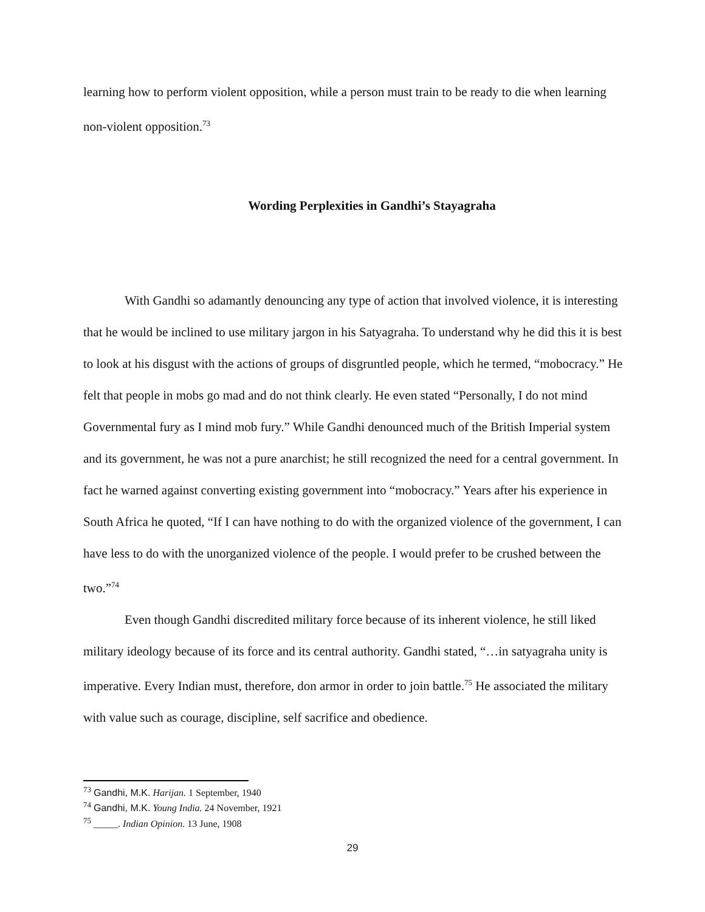learning how to perform violent opposition, while a person must train to be ready to die when learning non-violent opposition.<sup>73</sup>
Wording Perplexities in Gandhi’s Stayagraha
With Gandhi so adamantly denouncing any type of action that involved violence, it is interesting that he would be inclined to use military jargon in his Satyagraha. To understand why he did this it is best to look at his disgust with the actions of groups of disgruntled people, which he termed, “mobocracy.” He felt that people in mobs go mad and do not think clearly. He even stated “Personally, I do not mind Governmental fury as I mind mob fury.” While Gandhi denounced much of the British Imperial system and its government, he was not a pure anarchist; he still recognized the need for a central government. In fact he warned against converting existing government into “mobocracy.” Years after his experience in South Africa he quoted, “If I can have nothing to do with the organized violence of the government, I can have less to do with the unorganized violence of the people. I would prefer to be crushed between the two.”<sup>74</sup>
Even though Gandhi discredited military force because of its inherent violence, he still liked military ideology because of its force and its central authority. Gandhi stated, “…in satyagraha unity is imperative. Every Indian must, therefore, don armor in order to join battle.<sup>75</sup> He associated the military with value such as courage, discipline, self sacrifice and obedience.
<sup>73</sup> Gandhi, M.K. Harijan. 1 September, 1940
<sup>74</sup> Gandhi, M.K. Young India. 24 November, 1921
<sup>75</sup> _____. Indian Opinion. 13 June, 1908
29